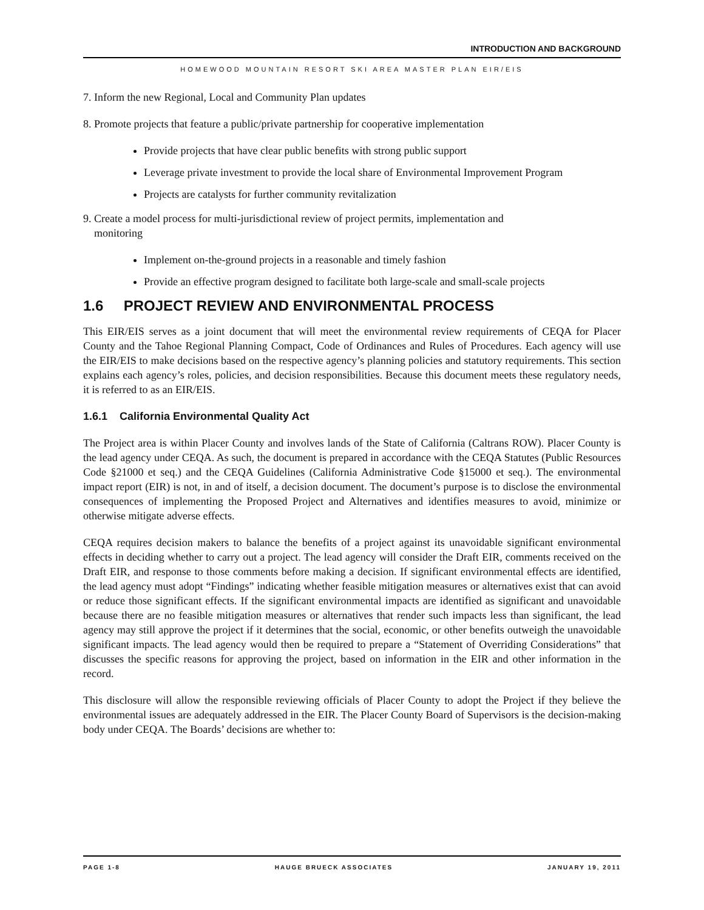INTRODUCTION AND BACKGROUND
HOMEWOOD MOUNTAIN RESORT SKI AREA MASTER PLAN EIR/EIS
7. Inform the new Regional, Local and Community Plan updates
8. Promote projects that feature a public/private partnership for cooperative implementation
Provide projects that have clear public benefits with strong public support
Leverage private investment to provide the local share of Environmental Improvement Program
Projects are catalysts for further community revitalization
9. Create a model process for multi-jurisdictional review of project permits, implementation and
monitoring
Implement on-the-ground projects in a reasonable and timely fashion
Provide an effective program designed to facilitate both large-scale and small-scale projects
1.6 PROJECT REVIEW AND ENVIRONMENTAL PROCESS
This EIR/EIS serves as a joint document that will meet the environmental review requirements of CEQA for Placer County and the Tahoe Regional Planning Compact, Code of Ordinances and Rules of Procedures. Each agency will use the EIR/EIS to make decisions based on the respective agency’s planning policies and statutory requirements. This section explains each agency’s roles, policies, and decision responsibilities. Because this document meets these regulatory needs, it is referred to as an EIR/EIS.
1.6.1 California Environmental Quality Act
The Project area is within Placer County and involves lands of the State of California (Caltrans ROW). Placer County is the lead agency under CEQA. As such, the document is prepared in accordance with the CEQA Statutes (Public Resources Code §21000 et seq.) and the CEQA Guidelines (California Administrative Code §15000 et seq.). The environmental impact report (EIR) is not, in and of itself, a decision document. The document’s purpose is to disclose the environmental consequences of implementing the Proposed Project and Alternatives and identifies measures to avoid, minimize or otherwise mitigate adverse effects.
CEQA requires decision makers to balance the benefits of a project against its unavoidable significant environmental effects in deciding whether to carry out a project. The lead agency will consider the Draft EIR, comments received on the Draft EIR, and response to those comments before making a decision. If significant environmental effects are identified, the lead agency must adopt “Findings” indicating whether feasible mitigation measures or alternatives exist that can avoid or reduce those significant effects. If the significant environmental impacts are identified as significant and unavoidable because there are no feasible mitigation measures or alternatives that render such impacts less than significant, the lead agency may still approve the project if it determines that the social, economic, or other benefits outweigh the unavoidable significant impacts. The lead agency would then be required to prepare a “Statement of Overriding Considerations” that discusses the specific reasons for approving the project, based on information in the EIR and other information in the record.
This disclosure will allow the responsible reviewing officials of Placer County to adopt the Project if they believe the environmental issues are adequately addressed in the EIR. The Placer County Board of Supervisors is the decision-making body under CEQA. The Boards’ decisions are whether to:
PAGE 1-8 HAUGE BRUECK ASSOCIATES JANUARY 19, 2011